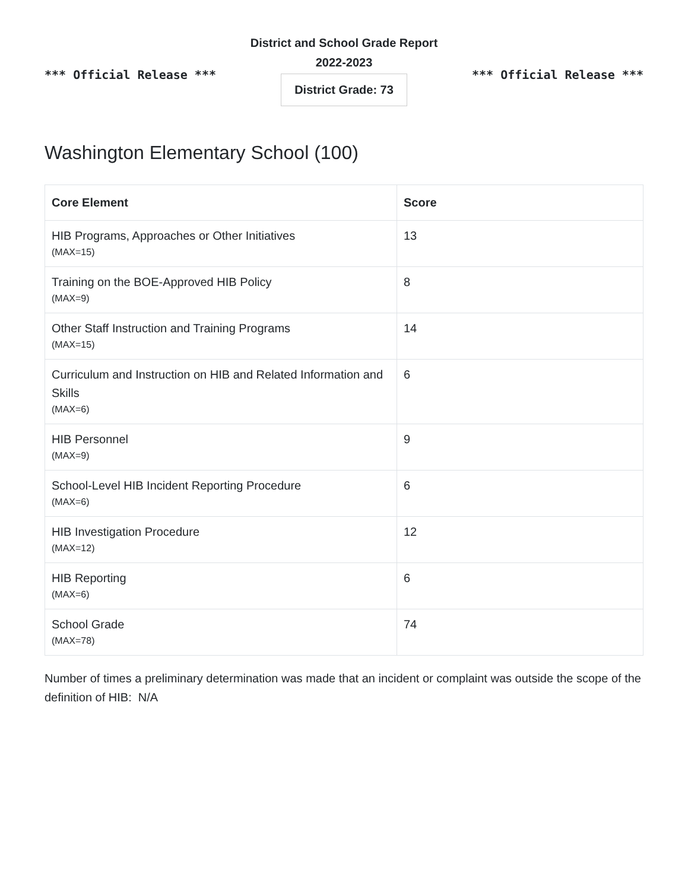*** Official Release ***
District and School Grade Report
2022-2023
District Grade: 73
*** Official Release ***
Washington Elementary School (100)
| Core Element | Score |
| --- | --- |
| HIB Programs, Approaches or Other Initiatives (MAX=15) | 13 |
| Training on the BOE-Approved HIB Policy (MAX=9) | 8 |
| Other Staff Instruction and Training Programs (MAX=15) | 14 |
| Curriculum and Instruction on HIB and Related Information and Skills (MAX=6) | 6 |
| HIB Personnel (MAX=9) | 9 |
| School-Level HIB Incident Reporting Procedure (MAX=6) | 6 |
| HIB Investigation Procedure (MAX=12) | 12 |
| HIB Reporting (MAX=6) | 6 |
| School Grade (MAX=78) | 74 |
Number of times a preliminary determination was made that an incident or complaint was outside the scope of the definition of HIB: N/A